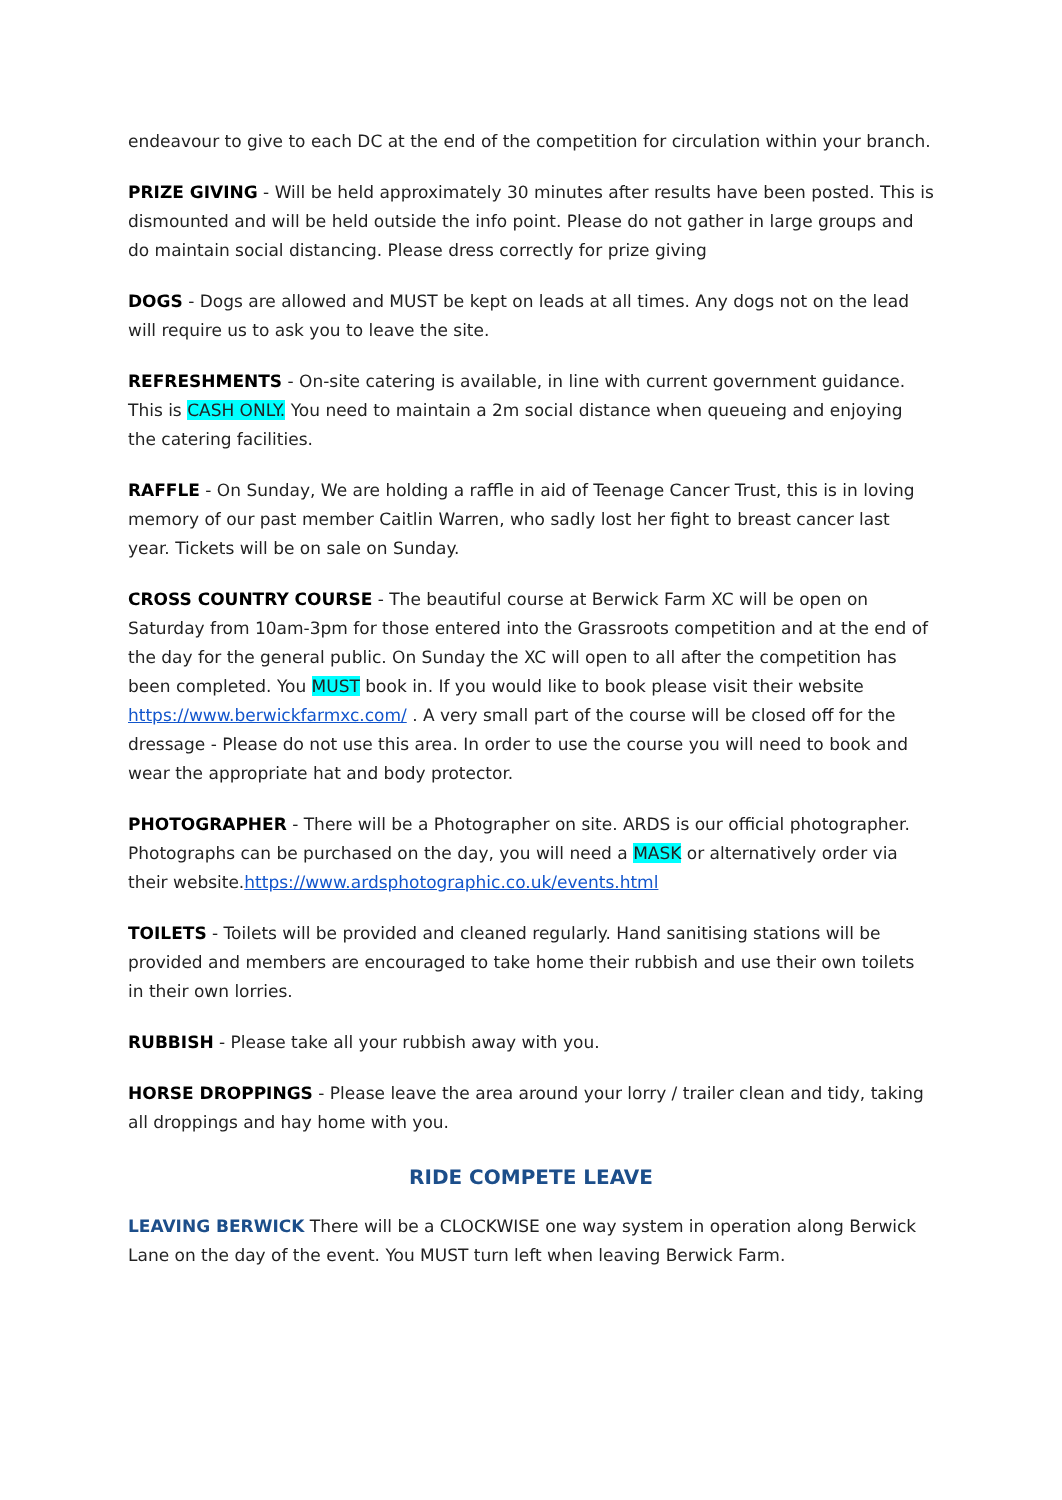endeavour to give to each DC at the end of the competition for circulation within your branch.
PRIZE GIVING - Will be held approximately 30 minutes after results have been posted. This is dismounted and will be held outside the info point. Please do not gather in large groups and do maintain social distancing. Please dress correctly for prize giving
DOGS - Dogs are allowed and MUST be kept on leads at all times. Any dogs not on the lead will require us to ask you to leave the site.
REFRESHMENTS - On-site catering is available, in line with current government guidance. This is CASH ONLY. You need to maintain a 2m social distance when queueing and enjoying the catering facilities.
RAFFLE - On Sunday, We are holding a raffle in aid of Teenage Cancer Trust, this is in loving memory of our past member Caitlin Warren, who sadly lost her fight to breast cancer last year. Tickets will be on sale on Sunday.
CROSS COUNTRY COURSE - The beautiful course at Berwick Farm XC will be open on Saturday from 10am-3pm for those entered into the Grassroots competition and at the end of the day for the general public. On Sunday the XC will open to all after the competition has been completed. You MUST book in. If you would like to book please visit their website https://www.berwickfarmxc.com/ . A very small part of the course will be closed off for the dressage - Please do not use this area. In order to use the course you will need to book and wear the appropriate hat and body protector.
PHOTOGRAPHER - There will be a Photographer on site. ARDS is our official photographer. Photographs can be purchased on the day, you will need a MASK or alternatively order via their website.https://www.ardsphotographic.co.uk/events.html
TOILETS - Toilets will be provided and cleaned regularly. Hand sanitising stations will be provided and members are encouraged to take home their rubbish and use their own toilets in their own lorries.
RUBBISH - Please take all your rubbish away with you.
HORSE DROPPINGS - Please leave the area around your lorry / trailer clean and tidy, taking all droppings and hay home with you.
RIDE COMPETE LEAVE
LEAVING BERWICK There will be a CLOCKWISE one way system in operation along Berwick Lane on the day of the event. You MUST turn left when leaving Berwick Farm.